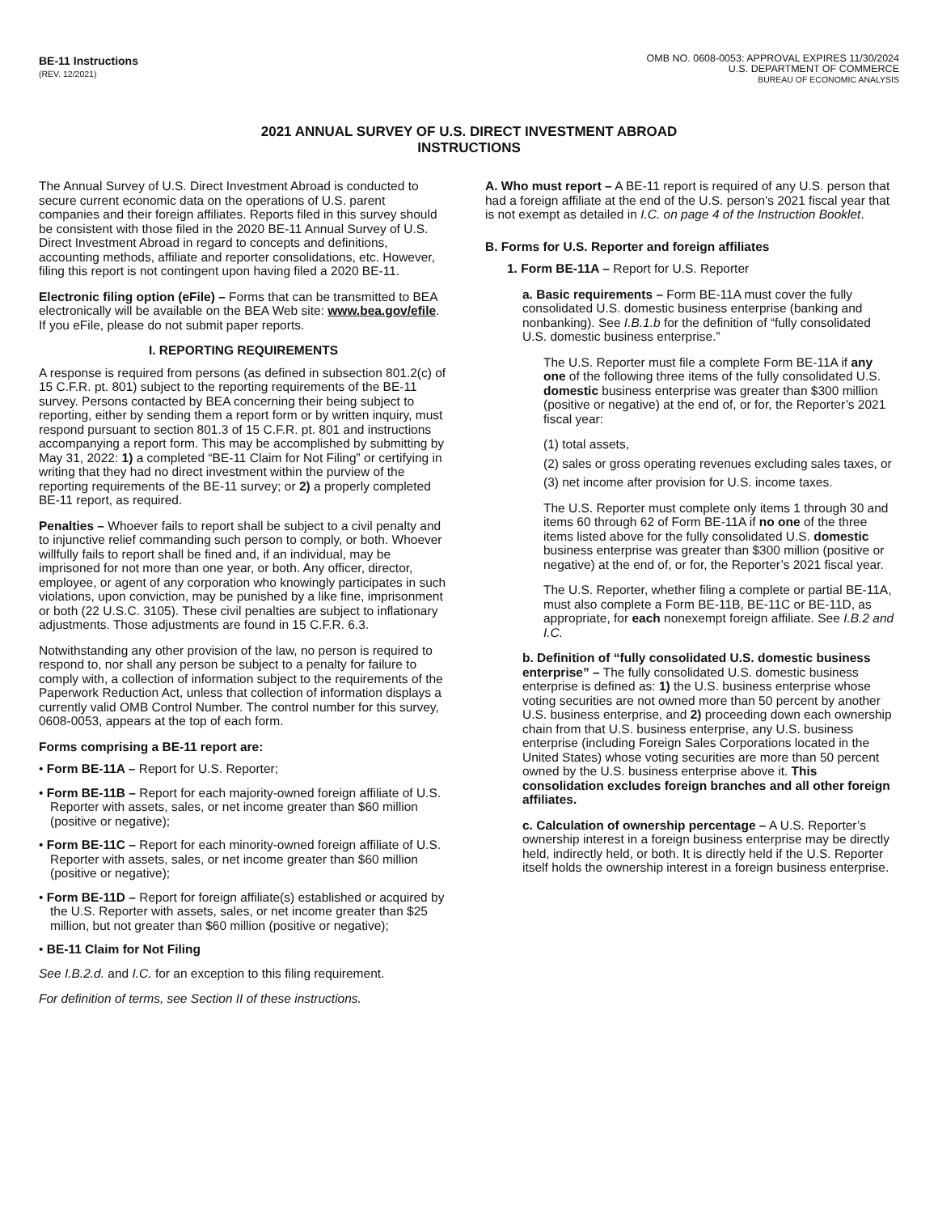BE-11 Instructions
(REV. 12/2021)
OMB NO. 0608-0053: APPROVAL EXPIRES 11/30/2024
U.S. DEPARTMENT OF COMMERCE
BUREAU OF ECONOMIC ANALYSIS
2021 ANNUAL SURVEY OF U.S. DIRECT INVESTMENT ABROAD
INSTRUCTIONS
The Annual Survey of U.S. Direct Investment Abroad is conducted to secure current economic data on the operations of U.S. parent companies and their foreign affiliates. Reports filed in this survey should be consistent with those filed in the 2020 BE-11 Annual Survey of U.S. Direct Investment Abroad in regard to concepts and definitions, accounting methods, affiliate and reporter consolidations, etc. However, filing this report is not contingent upon having filed a 2020 BE-11.
Electronic filing option (eFile) – Forms that can be transmitted to BEA electronically will be available on the BEA Web site: www.bea.gov/efile. If you eFile, please do not submit paper reports.
I. REPORTING REQUIREMENTS
A response is required from persons (as defined in subsection 801.2(c) of 15 C.F.R. pt. 801) subject to the reporting requirements of the BE-11 survey. Persons contacted by BEA concerning their being subject to reporting, either by sending them a report form or by written inquiry, must respond pursuant to section 801.3 of 15 C.F.R. pt. 801 and instructions accompanying a report form. This may be accomplished by submitting by May 31, 2022: 1) a completed “BE-11 Claim for Not Filing” or certifying in writing that they had no direct investment within the purview of the reporting requirements of the BE-11 survey; or 2) a properly completed BE-11 report, as required.
Penalties – Whoever fails to report shall be subject to a civil penalty and to injunctive relief commanding such person to comply, or both. Whoever willfully fails to report shall be fined and, if an individual, may be imprisoned for not more than one year, or both. Any officer, director, employee, or agent of any corporation who knowingly participates in such violations, upon conviction, may be punished by a like fine, imprisonment or both (22 U.S.C. 3105). These civil penalties are subject to inflationary adjustments. Those adjustments are found in 15 C.F.R. 6.3.
Notwithstanding any other provision of the law, no person is required to respond to, nor shall any person be subject to a penalty for failure to comply with, a collection of information subject to the requirements of the Paperwork Reduction Act, unless that collection of information displays a currently valid OMB Control Number. The control number for this survey, 0608-0053, appears at the top of each form.
Forms comprising a BE-11 report are:
• Form BE-11A – Report for U.S. Reporter;
• Form BE-11B – Report for each majority-owned foreign affiliate of U.S. Reporter with assets, sales, or net income greater than $60 million (positive or negative);
• Form BE-11C – Report for each minority-owned foreign affiliate of U.S. Reporter with assets, sales, or net income greater than $60 million (positive or negative);
• Form BE-11D – Report for foreign affiliate(s) established or acquired by the U.S. Reporter with assets, sales, or net income greater than $25 million, but not greater than $60 million (positive or negative);
• BE-11 Claim for Not Filing
See I.B.2.d. and I.C. for an exception to this filing requirement.
For definition of terms, see Section II of these instructions.
A. Who must report – A BE-11 report is required of any U.S. person that had a foreign affiliate at the end of the U.S. person’s 2021 fiscal year that is not exempt as detailed in I.C. on page 4 of the Instruction Booklet.
B. Forms for U.S. Reporter and foreign affiliates
1. Form BE-11A – Report for U.S. Reporter
a. Basic requirements – Form BE-11A must cover the fully consolidated U.S. domestic business enterprise (banking and nonbanking). See I.B.1.b for the definition of “fully consolidated U.S. domestic business enterprise.”
The U.S. Reporter must file a complete Form BE-11A if any one of the following three items of the fully consolidated U.S. domestic business enterprise was greater than $300 million (positive or negative) at the end of, or for, the Reporter’s 2021 fiscal year:
(1) total assets,
(2) sales or gross operating revenues excluding sales taxes, or
(3) net income after provision for U.S. income taxes.
The U.S. Reporter must complete only items 1 through 30 and items 60 through 62 of Form BE-11A if no one of the three items listed above for the fully consolidated U.S. domestic business enterprise was greater than $300 million (positive or negative) at the end of, or for, the Reporter’s 2021 fiscal year.
The U.S. Reporter, whether filing a complete or partial BE-11A, must also complete a Form BE-11B, BE-11C or BE-11D, as appropriate, for each nonexempt foreign affiliate. See I.B.2 and I.C.
b. Definition of “fully consolidated U.S. domestic business enterprise” – The fully consolidated U.S. domestic business enterprise is defined as: 1) the U.S. business enterprise whose voting securities are not owned more than 50 percent by another U.S. business enterprise, and 2) proceeding down each ownership chain from that U.S. business enterprise, any U.S. business enterprise (including Foreign Sales Corporations located in the United States) whose voting securities are more than 50 percent owned by the U.S. business enterprise above it. This consolidation excludes foreign branches and all other foreign affiliates.
c. Calculation of ownership percentage – A U.S. Reporter’s ownership interest in a foreign business enterprise may be directly held, indirectly held, or both. It is directly held if the U.S. Reporter itself holds the ownership interest in a foreign business enterprise.